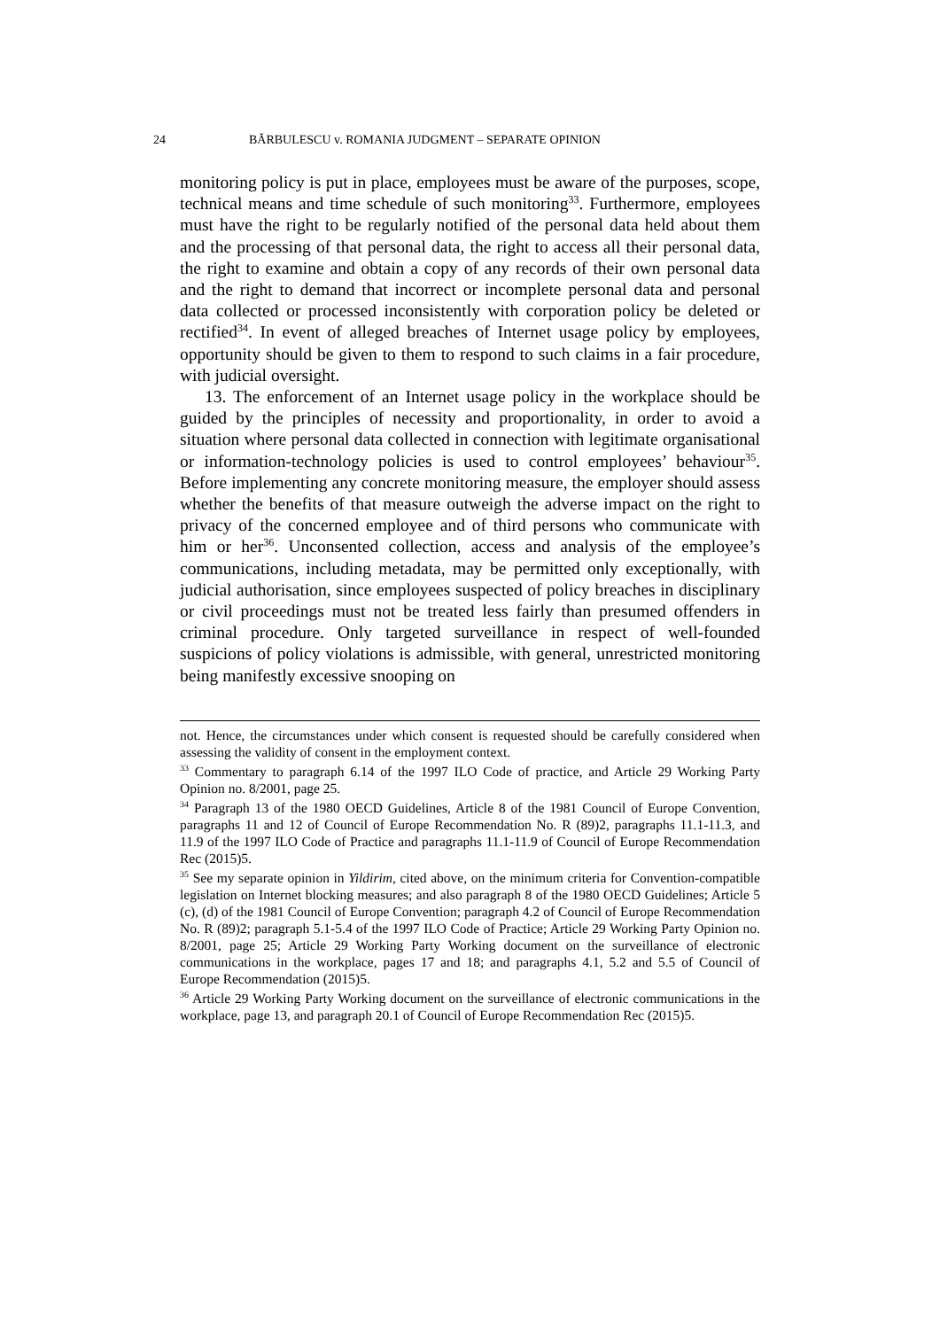24 BĂRBULESCU v. ROMANIA JUDGMENT – SEPARATE OPINION
monitoring policy is put in place, employees must be aware of the purposes, scope, technical means and time schedule of such monitoring<sup>33</sup>. Furthermore, employees must have the right to be regularly notified of the personal data held about them and the processing of that personal data, the right to access all their personal data, the right to examine and obtain a copy of any records of their own personal data and the right to demand that incorrect or incomplete personal data and personal data collected or processed inconsistently with corporation policy be deleted or rectified<sup>34</sup>. In event of alleged breaches of Internet usage policy by employees, opportunity should be given to them to respond to such claims in a fair procedure, with judicial oversight.
13. The enforcement of an Internet usage policy in the workplace should be guided by the principles of necessity and proportionality, in order to avoid a situation where personal data collected in connection with legitimate organisational or information-technology policies is used to control employees’ behaviour<sup>35</sup>. Before implementing any concrete monitoring measure, the employer should assess whether the benefits of that measure outweigh the adverse impact on the right to privacy of the concerned employee and of third persons who communicate with him or her<sup>36</sup>. Unconsented collection, access and analysis of the employee’s communications, including metadata, may be permitted only exceptionally, with judicial authorisation, since employees suspected of policy breaches in disciplinary or civil proceedings must not be treated less fairly than presumed offenders in criminal procedure. Only targeted surveillance in respect of well-founded suspicions of policy violations is admissible, with general, unrestricted monitoring being manifestly excessive snooping on
not. Hence, the circumstances under which consent is requested should be carefully considered when assessing the validity of consent in the employment context.
<sup>33</sup> Commentary to paragraph 6.14 of the 1997 ILO Code of practice, and Article 29 Working Party Opinion no. 8/2001, page 25.
<sup>34</sup> Paragraph 13 of the 1980 OECD Guidelines, Article 8 of the 1981 Council of Europe Convention, paragraphs 11 and 12 of Council of Europe Recommendation No. R (89)2, paragraphs 11.1-11.3, and 11.9 of the 1997 ILO Code of Practice and paragraphs 11.1-11.9 of Council of Europe Recommendation Rec (2015)5.
<sup>35</sup> See my separate opinion in Yildirim, cited above, on the minimum criteria for Convention-compatible legislation on Internet blocking measures; and also paragraph 8 of the 1980 OECD Guidelines; Article 5 (c), (d) of the 1981 Council of Europe Convention; paragraph 4.2 of Council of Europe Recommendation No. R (89)2; paragraph 5.1-5.4 of the 1997 ILO Code of Practice; Article 29 Working Party Opinion no. 8/2001, page 25; Article 29 Working Party Working document on the surveillance of electronic communications in the workplace, pages 17 and 18; and paragraphs 4.1, 5.2 and 5.5 of Council of Europe Recommendation (2015)5.
<sup>36</sup> Article 29 Working Party Working document on the surveillance of electronic communications in the workplace, page 13, and paragraph 20.1 of Council of Europe Recommendation Rec (2015)5.